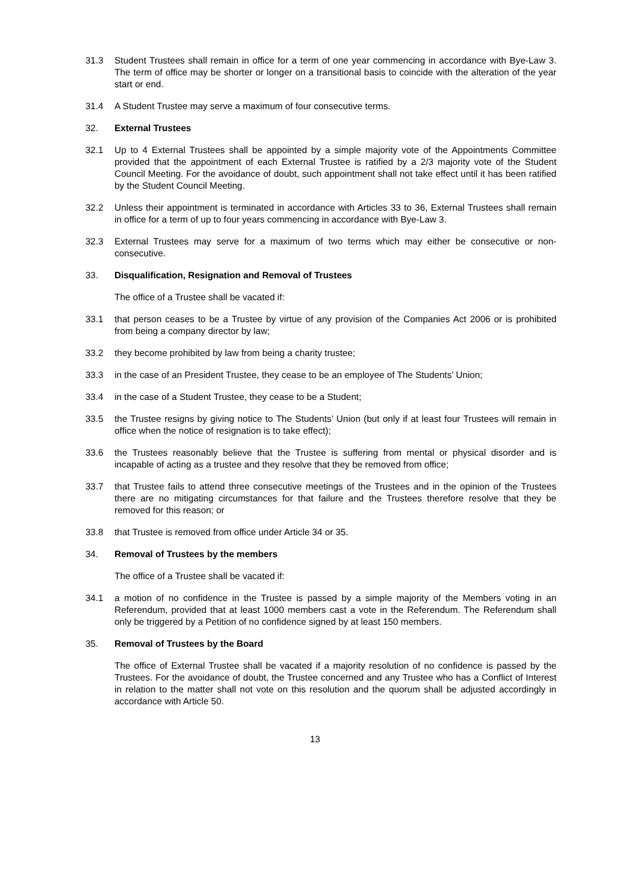31.3 Student Trustees shall remain in office for a term of one year commencing in accordance with Bye-Law 3. The term of office may be shorter or longer on a transitional basis to coincide with the alteration of the year start or end.
31.4 A Student Trustee may serve a maximum of four consecutive terms.
32. External Trustees
32.1 Up to 4 External Trustees shall be appointed by a simple majority vote of the Appointments Committee provided that the appointment of each External Trustee is ratified by a 2/3 majority vote of the Student Council Meeting. For the avoidance of doubt, such appointment shall not take effect until it has been ratified by the Student Council Meeting.
32.2 Unless their appointment is terminated in accordance with Articles 33 to 36, External Trustees shall remain in office for a term of up to four years commencing in accordance with Bye-Law 3.
32.3 External Trustees may serve for a maximum of two terms which may either be consecutive or non-consecutive.
33. Disqualification, Resignation and Removal of Trustees
The office of a Trustee shall be vacated if:
33.1 that person ceases to be a Trustee by virtue of any provision of the Companies Act 2006 or is prohibited from being a company director by law;
33.2 they become prohibited by law from being a charity trustee;
33.3 in the case of an President Trustee, they cease to be an employee of The Students’ Union;
33.4 in the case of a Student Trustee, they cease to be a Student;
33.5 the Trustee resigns by giving notice to The Students’ Union (but only if at least four Trustees will remain in office when the notice of resignation is to take effect);
33.6 the Trustees reasonably believe that the Trustee is suffering from mental or physical disorder and is incapable of acting as a trustee and they resolve that they be removed from office;
33.7 that Trustee fails to attend three consecutive meetings of the Trustees and in the opinion of the Trustees there are no mitigating circumstances for that failure and the Trustees therefore resolve that they be removed for this reason; or
33.8 that Trustee is removed from office under Article 34 or 35.
34. Removal of Trustees by the members
The office of a Trustee shall be vacated if:
34.1 a motion of no confidence in the Trustee is passed by a simple majority of the Members voting in an Referendum, provided that at least 1000 members cast a vote in the Referendum. The Referendum shall only be triggered by a Petition of no confidence signed by at least 150 members.
35. Removal of Trustees by the Board
The office of External Trustee shall be vacated if a majority resolution of no confidence is passed by the Trustees. For the avoidance of doubt, the Trustee concerned and any Trustee who has a Conflict of Interest in relation to the matter shall not vote on this resolution and the quorum shall be adjusted accordingly in accordance with Article 50.
13